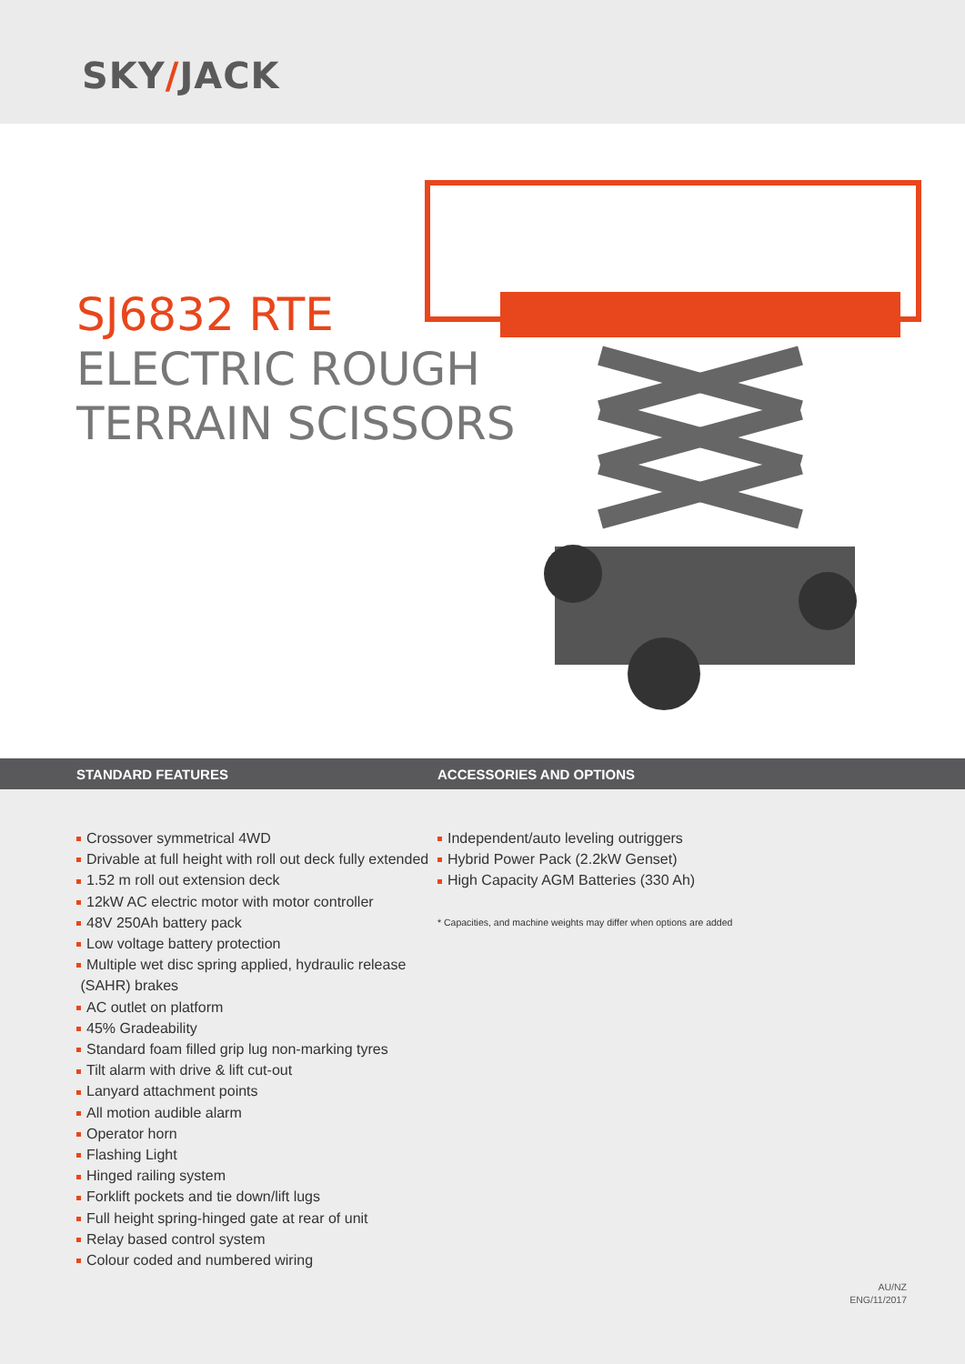SKY/JACK
SJ6832 RTE
ELECTRIC ROUGH
TERRAIN SCISSORS
STANDARD FEATURES ACCESSORIES AND OPTIONS
Crossover symmetrical 4WD
Drivable at full height with roll out deck fully extended
1.52 m roll out extension deck
12kW AC electric motor with motor controller
48V 250Ah battery pack
Low voltage battery protection
Multiple wet disc spring applied, hydraulic release
(SAHR) brakes
AC outlet on platform
45% Gradeability
Standard foam filled grip lug non-marking tyres
Tilt alarm with drive & lift cut-out
Lanyard attachment points
All motion audible alarm
Operator horn
Flashing Light
Hinged railing system
Forklift pockets and tie down/lift lugs
Full height spring-hinged gate at rear of unit
Relay based control system
Colour coded and numbered wiring
Independent/auto leveling outriggers
Hybrid Power Pack (2.2kW Genset)
High Capacity AGM Batteries (330 Ah)
* Capacities, and machine weights may differ when options are added
AU/NZ
ENG/11/2017